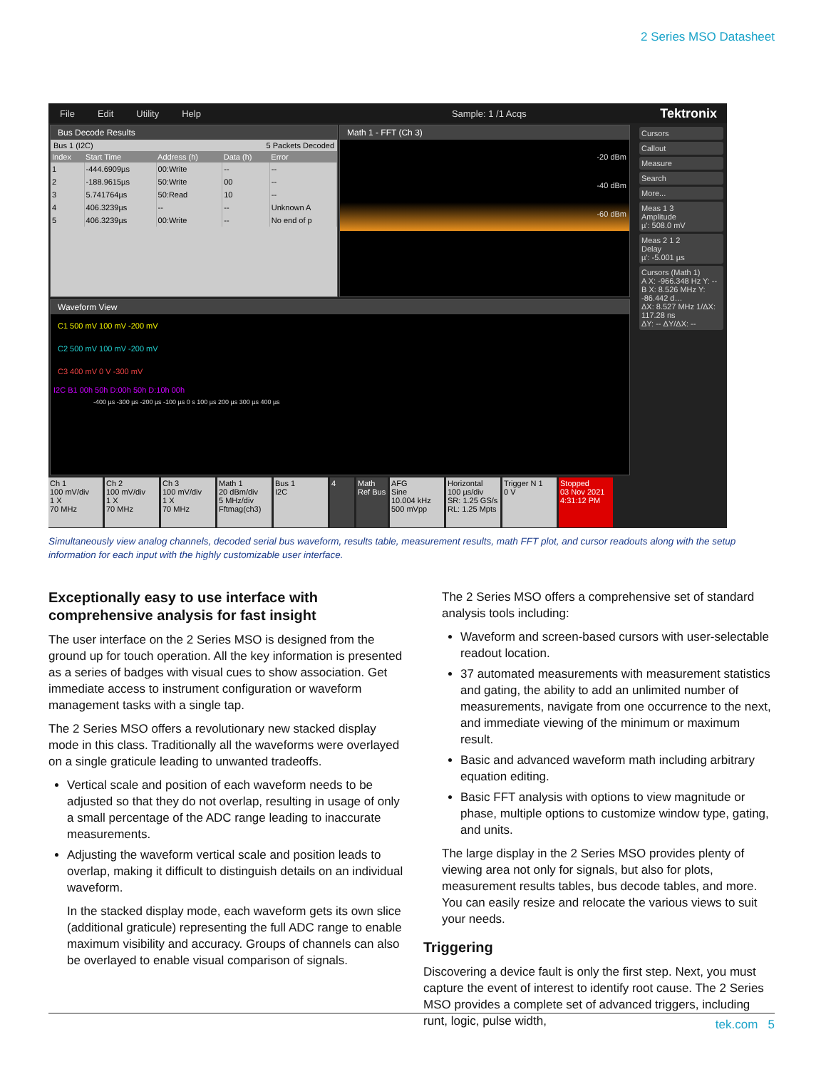2 Series MSO Datasheet
File Edit Utility Help Sample: 1 /1 Acqs Tektronix
Bus Decode Results
Bus 1 (I2C) 5 Packets Decoded
| Index | Start Time | Address (h) | Data (h) | Error |
| --- | --- | --- | --- | --- |
| 1 | -444.6909µs | 00:Write | -- | -- |
| 2 | -188.9615µs | 50:Write | 00 | -- |
| 3 | 5.741764µs | 50:Read | 10 | -- |
| 4 | 406.3239µs | -- | -- | Unknown A |
| 5 | 406.3239µs | 00:Write | -- | No end of p |
Math 1 - FFT (Ch 3)
-20 dBm
-40 dBm
-60 dBm
Waveform View
C1 500 mV 100 mV -200 mV
C2 500 mV 100 mV -200 mV
C3 400 mV 0 V -300 mV
I2C B1 00h 50h D:00h 50h D:10h 00h
-400 µs -300 µs -200 µs -100 µs 0 s 100 µs 200 µs 300 µs 400 µs
Cursors
Callout
Measure
Search
More...
Meas 1 3
Amplitude
µ': 508.0 mV
Meas 2 1 2
Delay
µ': -5.001 µs
Cursors (Math 1)
A X: -966.348 Hz Y: --
B X: 8.526 MHz Y: -86.442 d…
ΔX: 8.527 MHz 1/ΔX: 117.28 ns
ΔY: -- ΔY/ΔX: --
Ch 1
100 mV/div
1 X
70 MHz
Ch 2
100 mV/div
1 X
70 MHz
Ch 3
100 mV/div
1 X
70 MHz
Math 1
20 dBm/div
5 MHz/div
Fftmag(ch3)
Bus 1
I2C
4 Math Ref Bus
AFG
Sine
10.004 kHz
500 mVpp
Horizontal
100 µs/div
SR: 1.25 GS/s
RL: 1.25 Mpts
Trigger N 1
0 V
Stopped
03 Nov 2021
4:31:12 PM
Simultaneously view analog channels, decoded serial bus waveform, results table, measurement results, math FFT plot, and cursor readouts along with the setup information for each input with the highly customizable user interface.
Exceptionally easy to use interface with comprehensive analysis for fast insight
The user interface on the 2 Series MSO is designed from the ground up for touch operation. All the key information is presented as a series of badges with visual cues to show association. Get immediate access to instrument configuration or waveform management tasks with a single tap.
The 2 Series MSO offers a revolutionary new stacked display mode in this class. Traditionally all the waveforms were overlayed on a single graticule leading to unwanted tradeoffs.
Vertical scale and position of each waveform needs to be adjusted so that they do not overlap, resulting in usage of only a small percentage of the ADC range leading to inaccurate measurements.
Adjusting the waveform vertical scale and position leads to overlap, making it difficult to distinguish details on an individual waveform.
In the stacked display mode, each waveform gets its own slice (additional graticule) representing the full ADC range to enable maximum visibility and accuracy. Groups of channels can also be overlayed to enable visual comparison of signals.
The 2 Series MSO offers a comprehensive set of standard analysis tools including:
Waveform and screen-based cursors with user-selectable readout location.
37 automated measurements with measurement statistics and gating, the ability to add an unlimited number of measurements, navigate from one occurrence to the next, and immediate viewing of the minimum or maximum result.
Basic and advanced waveform math including arbitrary equation editing.
Basic FFT analysis with options to view magnitude or phase, multiple options to customize window type, gating, and units.
The large display in the 2 Series MSO provides plenty of viewing area not only for signals, but also for plots, measurement results tables, bus decode tables, and more. You can easily resize and relocate the various views to suit your needs.
Triggering
Discovering a device fault is only the first step. Next, you must capture the event of interest to identify root cause. The 2 Series MSO provides a complete set of advanced triggers, including runt, logic, pulse width,
tek.com 5